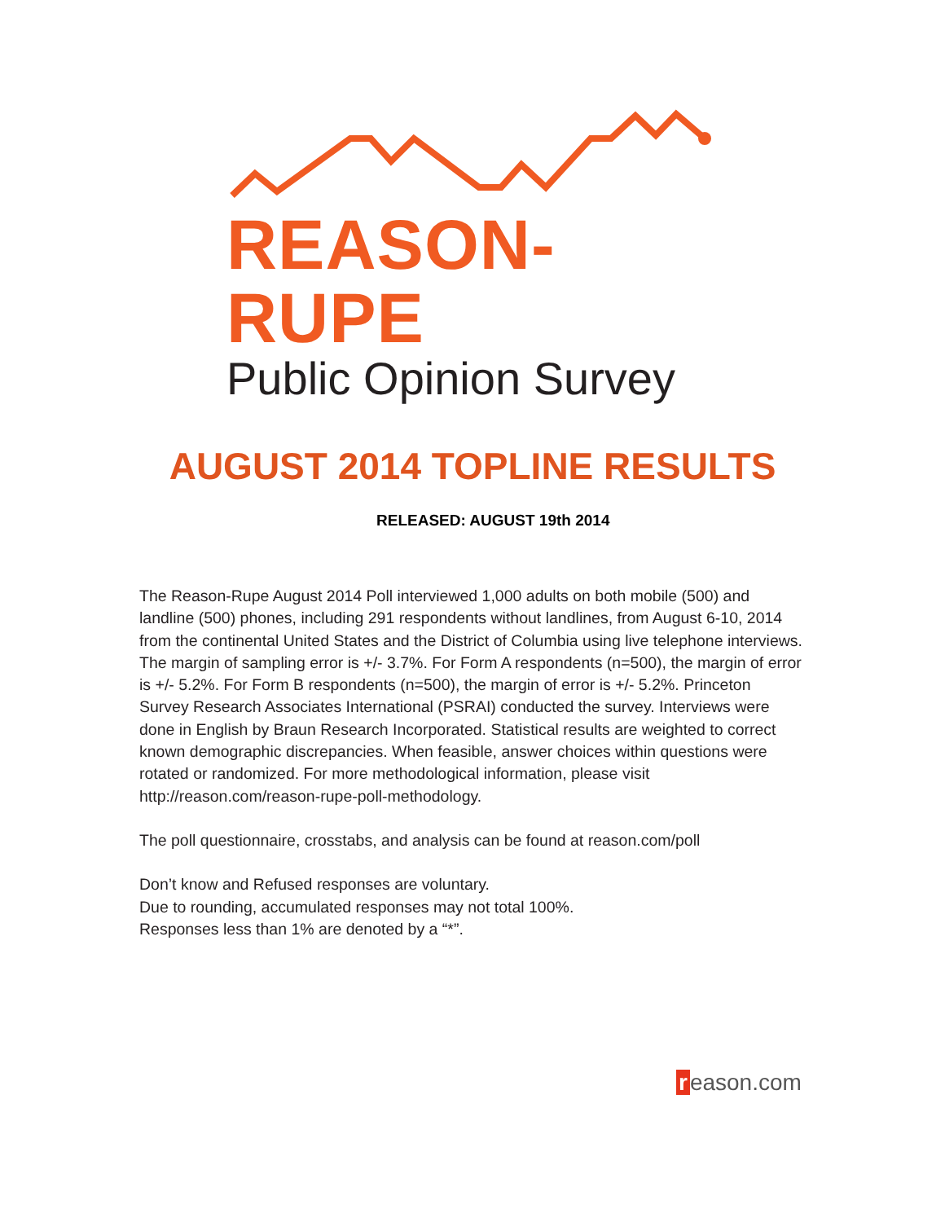REASON-RUPE
Public Opinion Survey
AUGUST 2014 TOPLINE RESULTS
RELEASED: AUGUST 19th 2014
The Reason-Rupe August 2014 Poll interviewed 1,000 adults on both mobile (500) and landline (500) phones, including 291 respondents without landlines, from August 6-10, 2014 from the continental United States and the District of Columbia using live telephone interviews. The margin of sampling error is +/- 3.7%. For Form A respondents (n=500), the margin of error is +/- 5.2%. For Form B respondents (n=500), the margin of error is +/- 5.2%. Princeton Survey Research Associates International (PSRAI) conducted the survey. Interviews were done in English by Braun Research Incorporated. Statistical results are weighted to correct known demographic discrepancies. When feasible, answer choices within questions were rotated or randomized. For more methodological information, please visit http://reason.com/reason-rupe-poll-methodology.
The poll questionnaire, crosstabs, and analysis can be found at reason.com/poll
Don’t know and Refused responses are voluntary.
Due to rounding, accumulated responses may not total 100%.
Responses less than 1% are denoted by a “*”.
r eason.com